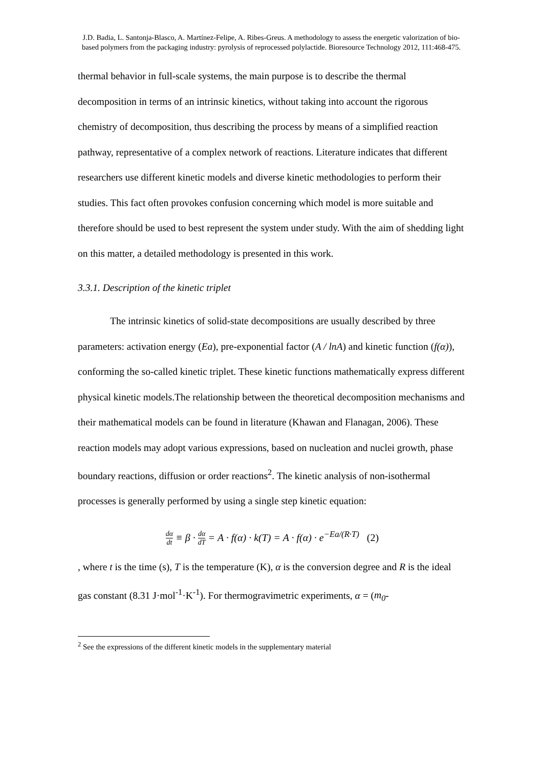J.D. Badia, L. Santonja-Blasco, A. Martínez-Felipe, A. Ribes-Greus. A methodology to assess the energetic valorization of bio-based polymers from the packaging industry: pyrolysis of reprocessed polylactide. Bioresource Technology 2012, 111:468-475.
thermal behavior in full-scale systems, the main purpose is to describe the thermal decomposition in terms of an intrinsic kinetics, without taking into account the rigorous chemistry of decomposition, thus describing the process by means of a simplified reaction pathway, representative of a complex network of reactions. Literature indicates that different researchers use different kinetic models and diverse kinetic methodologies to perform their studies. This fact often provokes confusion concerning which model is more suitable and therefore should be used to best represent the system under study. With the aim of shedding light on this matter, a detailed methodology is presented in this work.
3.3.1. Description of the kinetic triplet
The intrinsic kinetics of solid-state decompositions are usually described by three parameters: activation energy (Ea), pre-exponential factor (A / lnA) and kinetic function (f(α)), conforming the so-called kinetic triplet. These kinetic functions mathematically express different physical kinetic models.The relationship between the theoretical decomposition mechanisms and their mathematical models can be found in literature (Khawan and Flanagan, 2006). These reaction models may adopt various expressions, based on nucleation and nuclei growth, phase boundary reactions, diffusion or order reactions<sup>2</sup>. The kinetic analysis of non-isothermal processes is generally performed by using a single step kinetic equation:
dα dt ≡ β · dα dT = A · f(α) · k(T) = A · f(α) · e<sup>−Ea/(R·T)</sup> (2)
, where t is the time (s), T is the temperature (K), α is the conversion degree and R is the ideal gas constant (8.31 J·mol<sup>-1</sup>·K<sup>-1</sup>). For thermogravimetric experiments, α = (m<sub>0</sub>-
<sup>2</sup> See the expressions of the different kinetic models in the supplementary material